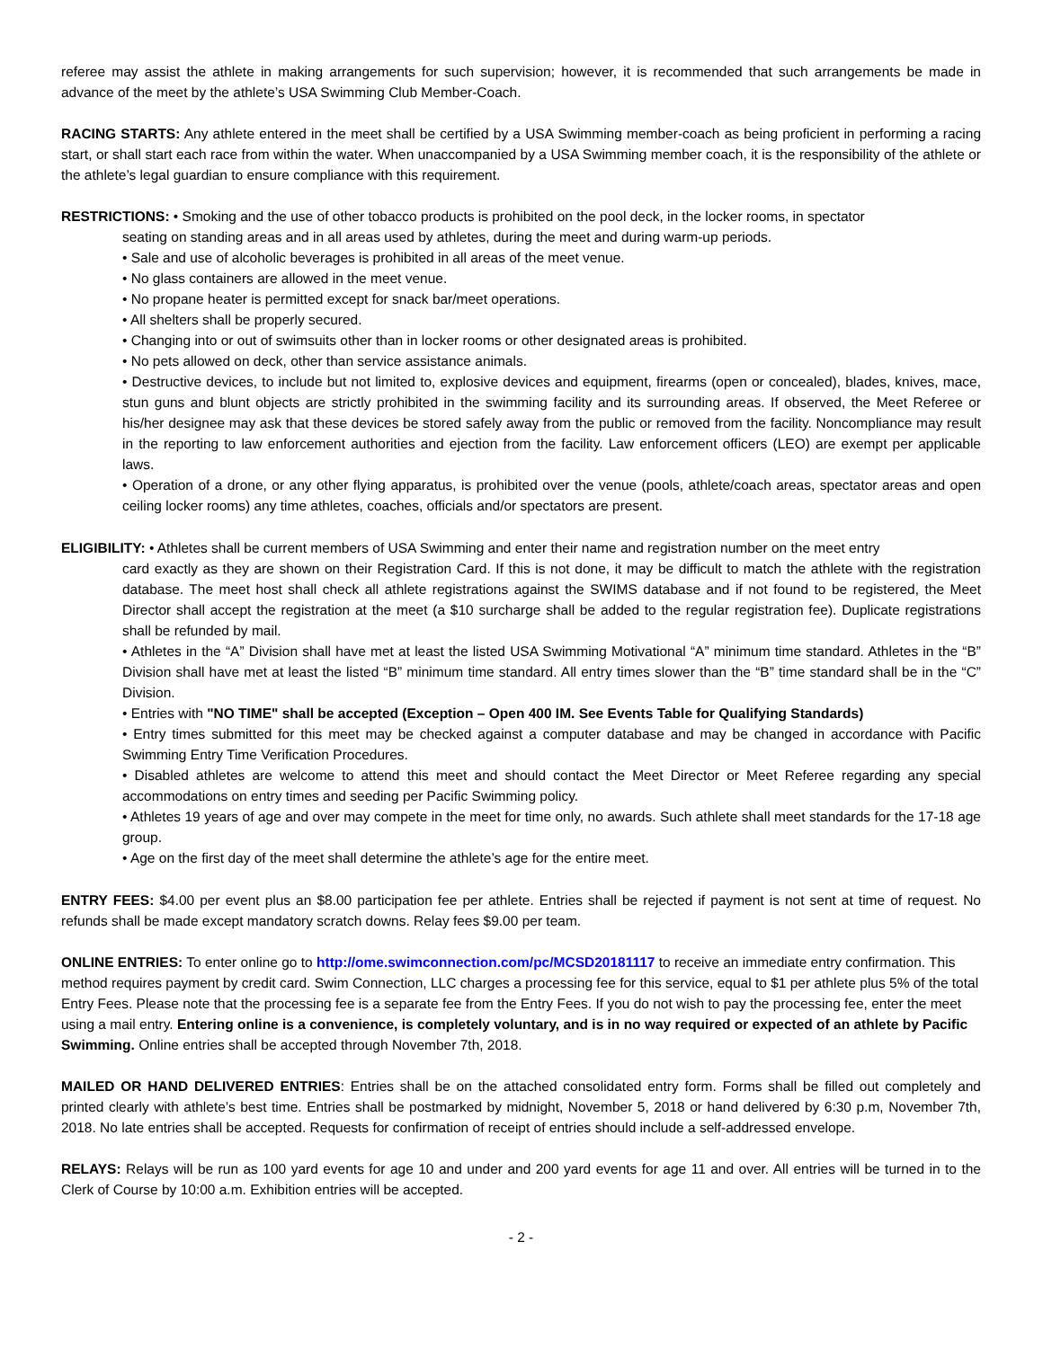referee may assist the athlete in making arrangements for such supervision; however, it is recommended that such arrangements be made in advance of the meet by the athlete’s USA Swimming Club Member-Coach.
RACING STARTS: Any athlete entered in the meet shall be certified by a USA Swimming member-coach as being proficient in performing a racing start, or shall start each race from within the water. When unaccompanied by a USA Swimming member coach, it is the responsibility of the athlete or the athlete’s legal guardian to ensure compliance with this requirement.
RESTRICTIONS: • Smoking and the use of other tobacco products is prohibited on the pool deck, in the locker rooms, in spectator
seating on standing areas and in all areas used by athletes, during the meet and during warm-up periods.
• Sale and use of alcoholic beverages is prohibited in all areas of the meet venue.
• No glass containers are allowed in the meet venue.
• No propane heater is permitted except for snack bar/meet operations.
• All shelters shall be properly secured.
• Changing into or out of swimsuits other than in locker rooms or other designated areas is prohibited.
• No pets allowed on deck, other than service assistance animals.
• Destructive devices, to include but not limited to, explosive devices and equipment, firearms (open or concealed), blades, knives, mace, stun guns and blunt objects are strictly prohibited in the swimming facility and its surrounding areas. If observed, the Meet Referee or his/her designee may ask that these devices be stored safely away from the public or removed from the facility. Noncompliance may result in the reporting to law enforcement authorities and ejection from the facility. Law enforcement officers (LEO) are exempt per applicable laws.
• Operation of a drone, or any other flying apparatus, is prohibited over the venue (pools, athlete/coach areas, spectator areas and open ceiling locker rooms) any time athletes, coaches, officials and/or spectators are present.
ELIGIBILITY: • Athletes shall be current members of USA Swimming and enter their name and registration number on the meet entry
card exactly as they are shown on their Registration Card. If this is not done, it may be difficult to match the athlete with the registration database. The meet host shall check all athlete registrations against the SWIMS database and if not found to be registered, the Meet Director shall accept the registration at the meet (a $10 surcharge shall be added to the regular registration fee). Duplicate registrations shall be refunded by mail.
• Athletes in the “A” Division shall have met at least the listed USA Swimming Motivational “A” minimum time standard. Athletes in the “B” Division shall have met at least the listed “B” minimum time standard. All entry times slower than the “B” time standard shall be in the “C” Division.
• Entries with "NO TIME" shall be accepted (Exception – Open 400 IM. See Events Table for Qualifying Standards)
• Entry times submitted for this meet may be checked against a computer database and may be changed in accordance with Pacific Swimming Entry Time Verification Procedures.
• Disabled athletes are welcome to attend this meet and should contact the Meet Director or Meet Referee regarding any special accommodations on entry times and seeding per Pacific Swimming policy.
• Athletes 19 years of age and over may compete in the meet for time only, no awards. Such athlete shall meet standards for the 17-18 age group.
• Age on the first day of the meet shall determine the athlete’s age for the entire meet.
ENTRY FEES: $4.00 per event plus an $8.00 participation fee per athlete. Entries shall be rejected if payment is not sent at time of request. No refunds shall be made except mandatory scratch downs. Relay fees $9.00 per team.
ONLINE ENTRIES: To enter online go to http://ome.swimconnection.com/pc/MCSD20181117 to receive an immediate entry confirmation. This method requires payment by credit card. Swim Connection, LLC charges a processing fee for this service, equal to $1 per athlete plus 5% of the total Entry Fees. Please note that the processing fee is a separate fee from the Entry Fees. If you do not wish to pay the processing fee, enter the meet using a mail entry. Entering online is a convenience, is completely voluntary, and is in no way required or expected of an athlete by Pacific Swimming. Online entries shall be accepted through November 7th, 2018.
MAILED OR HAND DELIVERED ENTRIES: Entries shall be on the attached consolidated entry form. Forms shall be filled out completely and printed clearly with athlete’s best time. Entries shall be postmarked by midnight, November 5, 2018 or hand delivered by 6:30 p.m, November 7th, 2018. No late entries shall be accepted. Requests for confirmation of receipt of entries should include a self-addressed envelope.
RELAYS: Relays will be run as 100 yard events for age 10 and under and 200 yard events for age 11 and over. All entries will be turned in to the Clerk of Course by 10:00 a.m. Exhibition entries will be accepted.
- 2 -